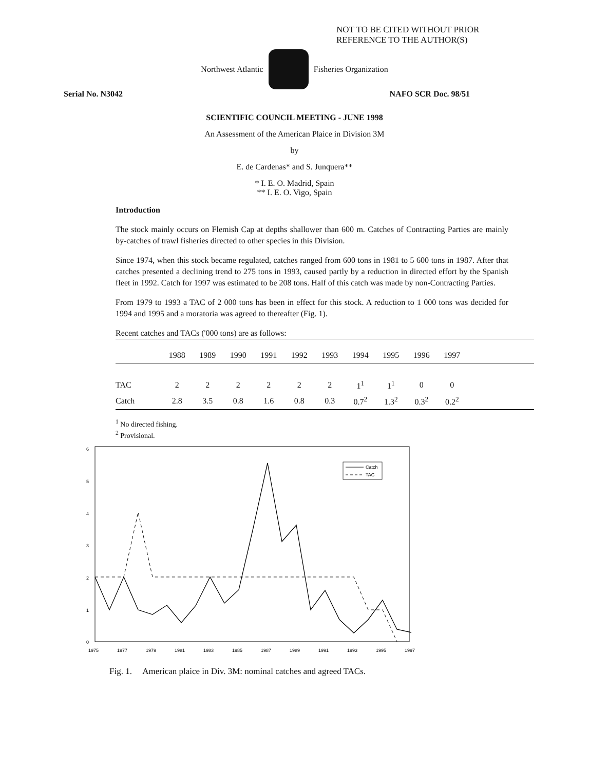NOT TO BE CITED WITHOUT PRIOR
REFERENCE TO THE AUTHOR(S)
Northwest Atlantic Fisheries Organization
Serial No. N3042 NAFO SCR Doc. 98/51
SCIENTIFIC COUNCIL MEETING - JUNE 1998
An Assessment of the American Plaice in Division 3M
by
E. de Cardenas* and S. Junquera**
* I. E. O. Madrid, Spain
** I. E. O. Vigo, Spain
Introduction
The stock mainly occurs on Flemish Cap at depths shallower than 600 m. Catches of Contracting Parties are mainly by-catches of trawl fisheries directed to other species in this Division.
Since 1974, when this stock became regulated, catches ranged from 600 tons in 1981 to 5 600 tons in 1987. After that catches presented a declining trend to 275 tons in 1993, caused partly by a reduction in directed effort by the Spanish fleet in 1992. Catch for 1997 was estimated to be 208 tons. Half of this catch was made by non-Contracting Parties.
From 1979 to 1993 a TAC of 2 000 tons has been in effect for this stock. A reduction to 1 000 tons was decided for 1994 and 1995 and a moratoria was agreed to thereafter (Fig. 1).
Recent catches and TACs ('000 tons) are as follows:
| | 1988 | 1989 | 1990 | 1991 | 1992 | 1993 | 1994 | 1995 | 1996 | 1997 | |
| --- | --- | --- | --- | --- | --- | --- | --- | --- | --- | --- | --- |
| TAC | 2 | 2 | 2 | 2 | 2 | 2 | 1<sup>1</sup> | 1<sup>1</sup> | 0 | 0 | |
| Catch | 2.8 | 3.5 | 0.8 | 1.6 | 0.8 | 0.3 | 0.7<sup>2</sup> | 1.3<sup>2</sup> | 0.3<sup>2</sup> | 0.2<sup>2</sup> | |
<sup>1</sup> No directed fishing.
<sup>2</sup> Provisional.
6
5
4
3
2
1
0
1975
1977
1979
1981
1983
1985
1987
1989
1991
1993
1995
1997
Catch
TAC
Fig. 1. American plaice in Div. 3M: nominal catches and agreed TACs.